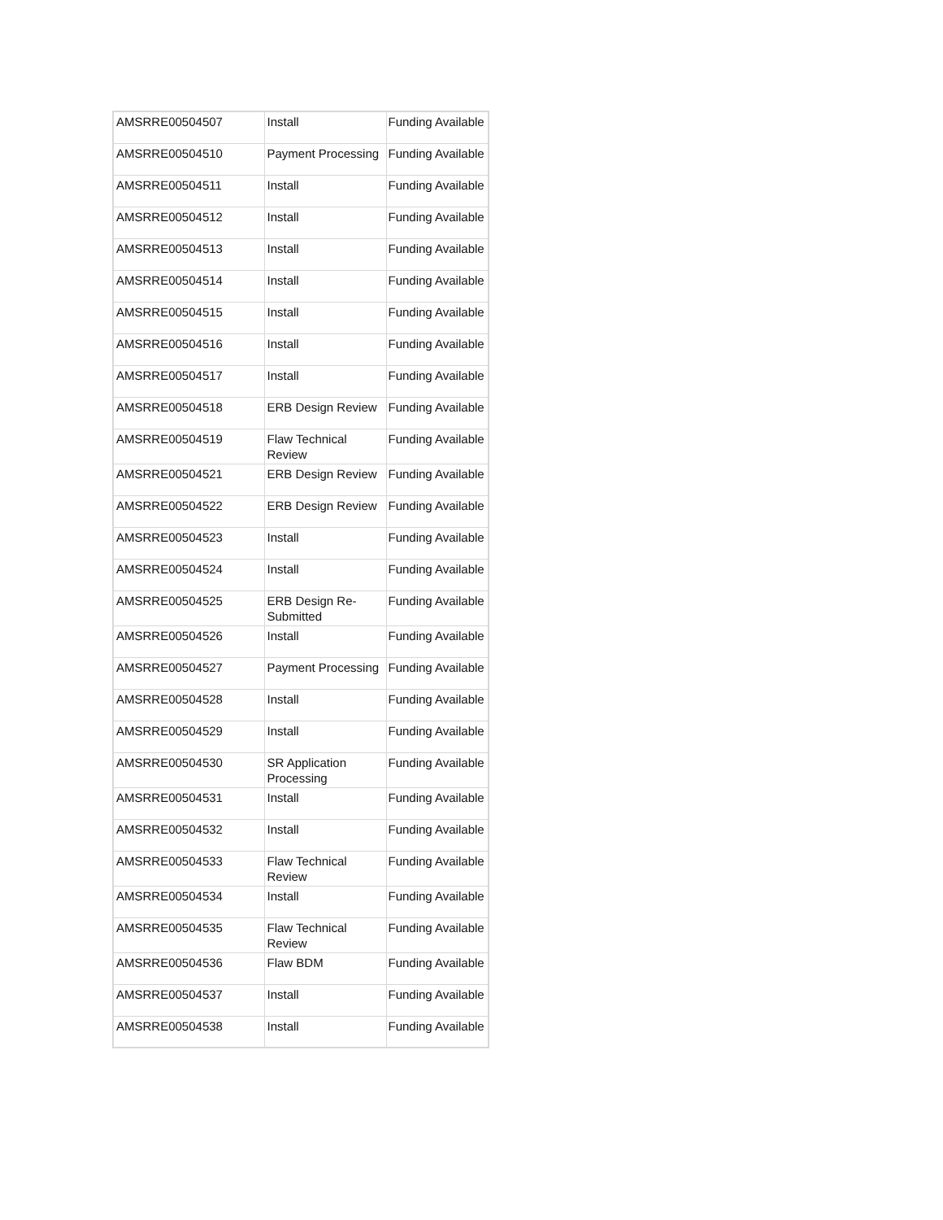| AMSRRE00504507 | Install | Funding Available |
| AMSRRE00504510 | Payment Processing | Funding Available |
| AMSRRE00504511 | Install | Funding Available |
| AMSRRE00504512 | Install | Funding Available |
| AMSRRE00504513 | Install | Funding Available |
| AMSRRE00504514 | Install | Funding Available |
| AMSRRE00504515 | Install | Funding Available |
| AMSRRE00504516 | Install | Funding Available |
| AMSRRE00504517 | Install | Funding Available |
| AMSRRE00504518 | ERB Design Review | Funding Available |
| AMSRRE00504519 | Flaw Technical Review | Funding Available |
| AMSRRE00504521 | ERB Design Review | Funding Available |
| AMSRRE00504522 | ERB Design Review | Funding Available |
| AMSRRE00504523 | Install | Funding Available |
| AMSRRE00504524 | Install | Funding Available |
| AMSRRE00504525 | ERB Design Re-Submitted | Funding Available |
| AMSRRE00504526 | Install | Funding Available |
| AMSRRE00504527 | Payment Processing | Funding Available |
| AMSRRE00504528 | Install | Funding Available |
| AMSRRE00504529 | Install | Funding Available |
| AMSRRE00504530 | SR Application Processing | Funding Available |
| AMSRRE00504531 | Install | Funding Available |
| AMSRRE00504532 | Install | Funding Available |
| AMSRRE00504533 | Flaw Technical Review | Funding Available |
| AMSRRE00504534 | Install | Funding Available |
| AMSRRE00504535 | Flaw Technical Review | Funding Available |
| AMSRRE00504536 | Flaw BDM | Funding Available |
| AMSRRE00504537 | Install | Funding Available |
| AMSRRE00504538 | Install | Funding Available |